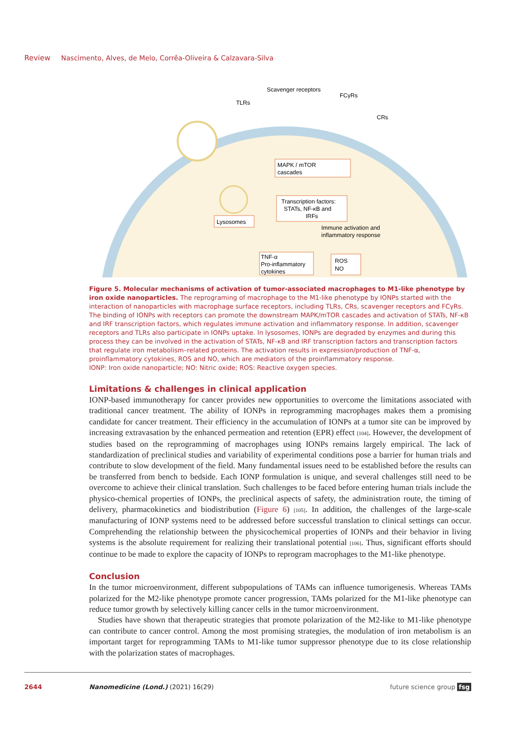Review Nascimento, Alves, de Melo, Corrêa-Oliveira & Calzavara-Silva
Scavenger receptors
TLRs
FCγRs
CRs
MAPK / mTOR
cascades
Transcription factors:
STATs, NF-κB and
IRFs
Lysosomes
Immune activation and
inflammatory response
TNF-α
Pro-inflammatory
cytokines
ROS
NO
Figure 5. Molecular mechanisms of activation of tumor-associated macrophages to M1-like phenotype by iron oxide nanoparticles. The reprograming of macrophage to the M1-like phenotype by IONPs started with the interaction of nanoparticles with macrophage surface receptors, including TLRs, CRs, scavenger receptors and FCγRs. The binding of IONPs with receptors can promote the downstream MAPK/mTOR cascades and activation of STATs, NF-κB and IRF transcription factors, which regulates immune activation and inflammatory response. In addition, scavenger receptors and TLRs also participate in IONPs uptake. In lysosomes, IONPs are degraded by enzymes and during this process they can be involved in the activation of STATs, NF-κB and IRF transcription factors and transcription factors that regulate iron metabolism–related proteins. The activation results in expression/production of TNF-α, proinflammatory cytokines, ROS and NO, which are mediators of the proinflammatory response.
IONP: Iron oxide nanoparticle; NO: Nitric oxide; ROS: Reactive oxygen species.
Limitations & challenges in clinical application
IONP-based immunotherapy for cancer provides new opportunities to overcome the limitations associated with traditional cancer treatment. The ability of IONPs in reprogramming macrophages makes them a promising candidate for cancer treatment. Their efficiency in the accumulation of IONPs at a tumor site can be improved by increasing extravasation by the enhanced permeation and retention (EPR) effect [104]. However, the development of studies based on the reprogramming of macrophages using IONPs remains largely empirical. The lack of standardization of preclinical studies and variability of experimental conditions pose a barrier for human trials and contribute to slow development of the field. Many fundamental issues need to be established before the results can be transferred from bench to bedside. Each IONP formulation is unique, and several challenges still need to be overcome to achieve their clinical translation. Such challenges to be faced before entering human trials include the physico-chemical properties of IONPs, the preclinical aspects of safety, the administration route, the timing of delivery, pharmacokinetics and biodistribution (Figure 6) [105]. In addition, the challenges of the large-scale manufacturing of IONP systems need to be addressed before successful translation to clinical settings can occur. Comprehending the relationship between the physicochemical properties of IONPs and their behavior in living systems is the absolute requirement for realizing their translational potential [106]. Thus, significant efforts should continue to be made to explore the capacity of IONPs to reprogram macrophages to the M1-like phenotype.
Conclusion
In the tumor microenvironment, different subpopulations of TAMs can influence tumorigenesis. Whereas TAMs polarized for the M2-like phenotype promote cancer progression, TAMs polarized for the M1-like phenotype can reduce tumor growth by selectively killing cancer cells in the tumor microenvironment.
Studies have shown that therapeutic strategies that promote polarization of the M2-like to M1-like phenotype can contribute to cancer control. Among the most promising strategies, the modulation of iron metabolism is an important target for reprogramming TAMs to M1-like tumor suppressor phenotype due to its close relationship with the polarization states of macrophages.
2644 Nanomedicine (Lond.) (2021) 16(29) future science group fsg